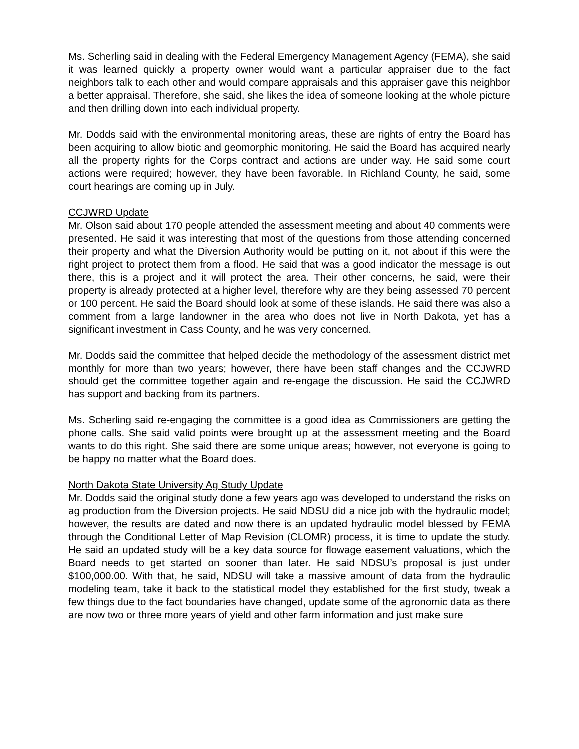Ms. Scherling said in dealing with the Federal Emergency Management Agency (FEMA), she said it was learned quickly a property owner would want a particular appraiser due to the fact neighbors talk to each other and would compare appraisals and this appraiser gave this neighbor a better appraisal. Therefore, she said, she likes the idea of someone looking at the whole picture and then drilling down into each individual property.
Mr. Dodds said with the environmental monitoring areas, these are rights of entry the Board has been acquiring to allow biotic and geomorphic monitoring. He said the Board has acquired nearly all the property rights for the Corps contract and actions are under way. He said some court actions were required; however, they have been favorable. In Richland County, he said, some court hearings are coming up in July.
CCJWRD Update
Mr. Olson said about 170 people attended the assessment meeting and about 40 comments were presented. He said it was interesting that most of the questions from those attending concerned their property and what the Diversion Authority would be putting on it, not about if this were the right project to protect them from a flood. He said that was a good indicator the message is out there, this is a project and it will protect the area. Their other concerns, he said, were their property is already protected at a higher level, therefore why are they being assessed 70 percent or 100 percent. He said the Board should look at some of these islands. He said there was also a comment from a large landowner in the area who does not live in North Dakota, yet has a significant investment in Cass County, and he was very concerned.
Mr. Dodds said the committee that helped decide the methodology of the assessment district met monthly for more than two years; however, there have been staff changes and the CCJWRD should get the committee together again and re-engage the discussion. He said the CCJWRD has support and backing from its partners.
Ms. Scherling said re-engaging the committee is a good idea as Commissioners are getting the phone calls. She said valid points were brought up at the assessment meeting and the Board wants to do this right. She said there are some unique areas; however, not everyone is going to be happy no matter what the Board does.
North Dakota State University Ag Study Update
Mr. Dodds said the original study done a few years ago was developed to understand the risks on ag production from the Diversion projects. He said NDSU did a nice job with the hydraulic model; however, the results are dated and now there is an updated hydraulic model blessed by FEMA through the Conditional Letter of Map Revision (CLOMR) process, it is time to update the study. He said an updated study will be a key data source for flowage easement valuations, which the Board needs to get started on sooner than later. He said NDSU’s proposal is just under $100,000.00. With that, he said, NDSU will take a massive amount of data from the hydraulic modeling team, take it back to the statistical model they established for the first study, tweak a few things due to the fact boundaries have changed, update some of the agronomic data as there are now two or three more years of yield and other farm information and just make sure